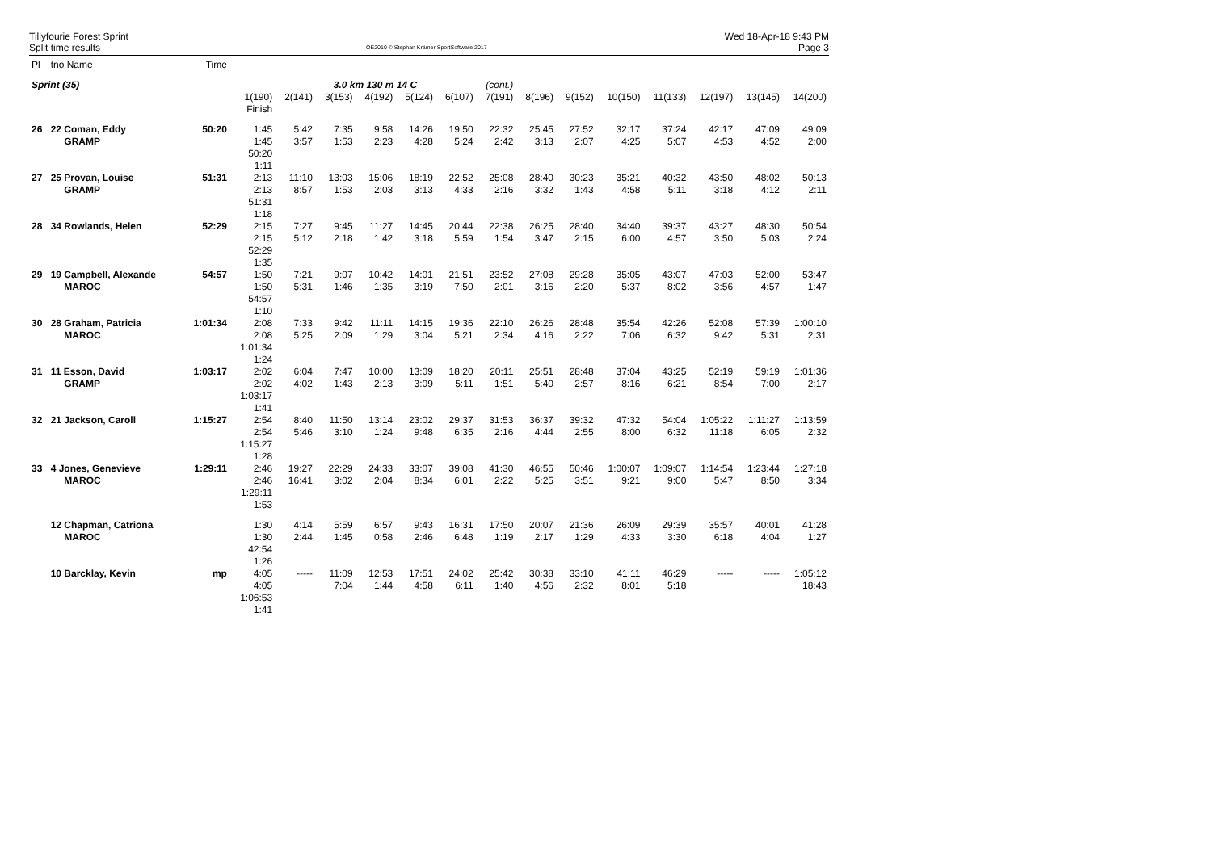Tillyfourie Forest Sprint
Split time results
OE2010 © Stephan Krämer SportSoftware 2017
Wed 18-Apr-18 9:43 PM
Page 3
| Pl | tno Name | Time | | | | | | | | | | | | | | |
| Sprint (35) | | | | | 3.0 km 130 m 14 C | | | | (cont.) | | | | | | | |
| | | | 1(190) Finish | 2(141) | 3(153) | 4(192) | 5(124) | 6(107) | 7(191) | 8(196) | 9(152) | 10(150) | 11(133) | 12(197) | 13(145) | 14(200) |
| 26 | 22 Coman, Eddy GRAMP | 50:20 | 1:45 1:45 50:20 1:11 | 5:42 3:57 | 7:35 1:53 | 9:58 2:23 | 14:26 4:28 | 19:50 5:24 | 22:32 2:42 | 25:45 3:13 | 27:52 2:07 | 32:17 4:25 | 37:24 5:07 | 42:17 4:53 | 47:09 4:52 | 49:09 2:00 |
| 27 | 25 Provan, Louise GRAMP | 51:31 | 2:13 2:13 51:31 1:18 | 11:10 8:57 | 13:03 1:53 | 15:06 2:03 | 18:19 3:13 | 22:52 4:33 | 25:08 2:16 | 28:40 3:32 | 30:23 1:43 | 35:21 4:58 | 40:32 5:11 | 43:50 3:18 | 48:02 4:12 | 50:13 2:11 |
| 28 | 34 Rowlands, Helen | 52:29 | 2:15 2:15 52:29 1:35 | 7:27 5:12 | 9:45 2:18 | 11:27 1:42 | 14:45 3:18 | 20:44 5:59 | 22:38 1:54 | 26:25 3:47 | 28:40 2:15 | 34:40 6:00 | 39:37 4:57 | 43:27 3:50 | 48:30 5:03 | 50:54 2:24 |
| 29 | 19 Campbell, Alexande MAROC | 54:57 | 1:50 1:50 54:57 1:10 | 7:21 5:31 | 9:07 1:46 | 10:42 1:35 | 14:01 3:19 | 21:51 7:50 | 23:52 2:01 | 27:08 3:16 | 29:28 2:20 | 35:05 5:37 | 43:07 8:02 | 47:03 3:56 | 52:00 4:57 | 53:47 1:47 |
| 30 | 28 Graham, Patricia MAROC | 1:01:34 | 2:08 2:08 1:01:34 1:24 | 7:33 5:25 | 9:42 2:09 | 11:11 1:29 | 14:15 3:04 | 19:36 5:21 | 22:10 2:34 | 26:26 4:16 | 28:48 2:22 | 35:54 7:06 | 42:26 6:32 | 52:08 9:42 | 57:39 5:31 | 1:00:10 2:31 |
| 31 | 11 Esson, David GRAMP | 1:03:17 | 2:02 2:02 1:03:17 1:41 | 6:04 4:02 | 7:47 1:43 | 10:00 2:13 | 13:09 3:09 | 18:20 5:11 | 20:11 1:51 | 25:51 5:40 | 28:48 2:57 | 37:04 8:16 | 43:25 6:21 | 52:19 8:54 | 59:19 7:00 | 1:01:36 2:17 |
| 32 | 21 Jackson, Caroll | 1:15:27 | 2:54 2:54 1:15:27 1:28 | 8:40 5:46 | 11:50 3:10 | 13:14 1:24 | 23:02 9:48 | 29:37 6:35 | 31:53 2:16 | 36:37 4:44 | 39:32 2:55 | 47:32 8:00 | 54:04 6:32 | 1:05:22 11:18 | 1:11:27 6:05 | 1:13:59 2:32 |
| 33 | 4 Jones, Genevieve MAROC | 1:29:11 | 2:46 2:46 1:29:11 1:53 | 19:27 16:41 | 22:29 3:02 | 24:33 2:04 | 33:07 8:34 | 39:08 6:01 | 41:30 2:22 | 46:55 5:25 | 50:46 3:51 | 1:00:07 9:21 | 1:09:07 9:00 | 1:14:54 5:47 | 1:23:44 8:50 | 1:27:18 3:34 |
| | 12 Chapman, Catriona MAROC | | 1:30 1:30 42:54 1:26 | 4:14 2:44 | 5:59 1:45 | 6:57 0:58 | 9:43 2:46 | 16:31 6:48 | 17:50 1:19 | 20:07 2:17 | 21:36 1:29 | 26:09 4:33 | 29:39 3:30 | 35:57 6:18 | 40:01 4:04 | 41:28 1:27 |
| | 10 Barcklay, Kevin | mp | 4:05 4:05 1:06:53 1:41 | ----- | 11:09 7:04 | 12:53 1:44 | 17:51 4:58 | 24:02 6:11 | 25:42 1:40 | 30:38 4:56 | 33:10 2:32 | 41:11 8:01 | 46:29 5:18 | ----- | ----- | 1:05:12 18:43 |